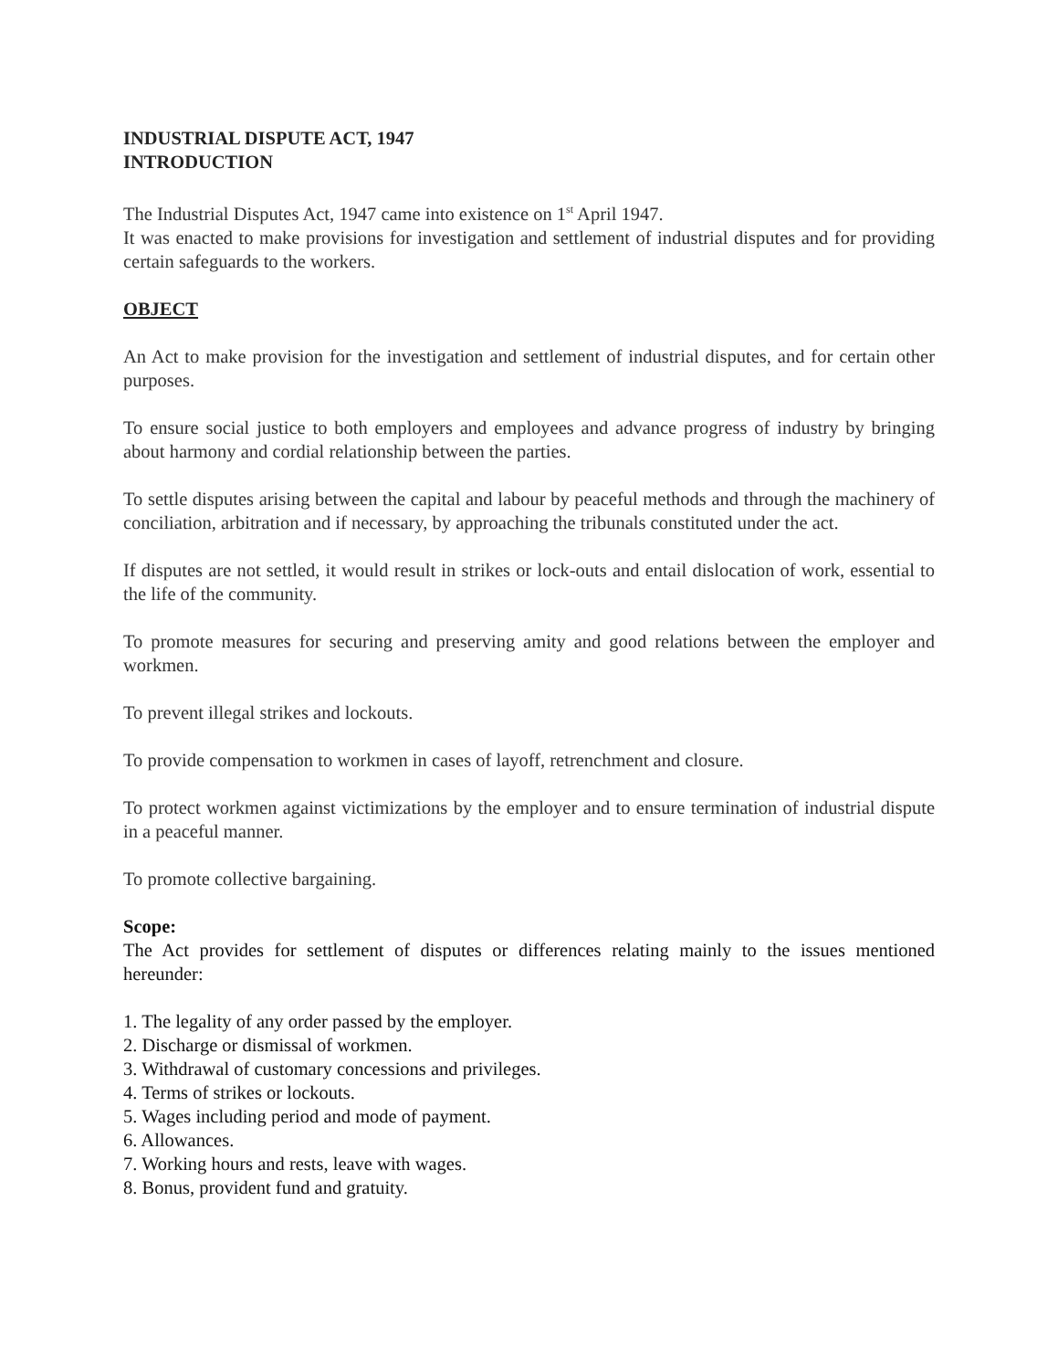INDUSTRIAL DISPUTE ACT, 1947
INTRODUCTION
The Industrial Disputes Act, 1947 came into existence on 1<sup>st</sup> April 1947.
It was enacted to make provisions for investigation and settlement of industrial disputes and for providing certain safeguards to the workers.
OBJECT
An Act to make provision for the investigation and settlement of industrial disputes, and for certain other purposes.
To ensure social justice to both employers and employees and advance progress of industry by bringing about harmony and cordial relationship between the parties.
To settle disputes arising between the capital and labour by peaceful methods and through the machinery of conciliation, arbitration and if necessary, by approaching the tribunals constituted under the act.
If disputes are not settled, it would result in strikes or lock-outs and entail dislocation of work, essential to the life of the community.
To promote measures for securing and preserving amity and good relations between the employer and workmen.
To prevent illegal strikes and lockouts.
To provide compensation to workmen in cases of layoff, retrenchment and closure.
To protect workmen against victimizations by the employer and to ensure termination of industrial dispute in a peaceful manner.
To promote collective bargaining.
Scope:
The Act provides for settlement of disputes or differences relating mainly to the issues mentioned hereunder:
1. The legality of any order passed by the employer.
2. Discharge or dismissal of workmen.
3. Withdrawal of customary concessions and privileges.
4. Terms of strikes or lockouts.
5. Wages including period and mode of payment.
6. Allowances.
7. Working hours and rests, leave with wages.
8. Bonus, provident fund and gratuity.